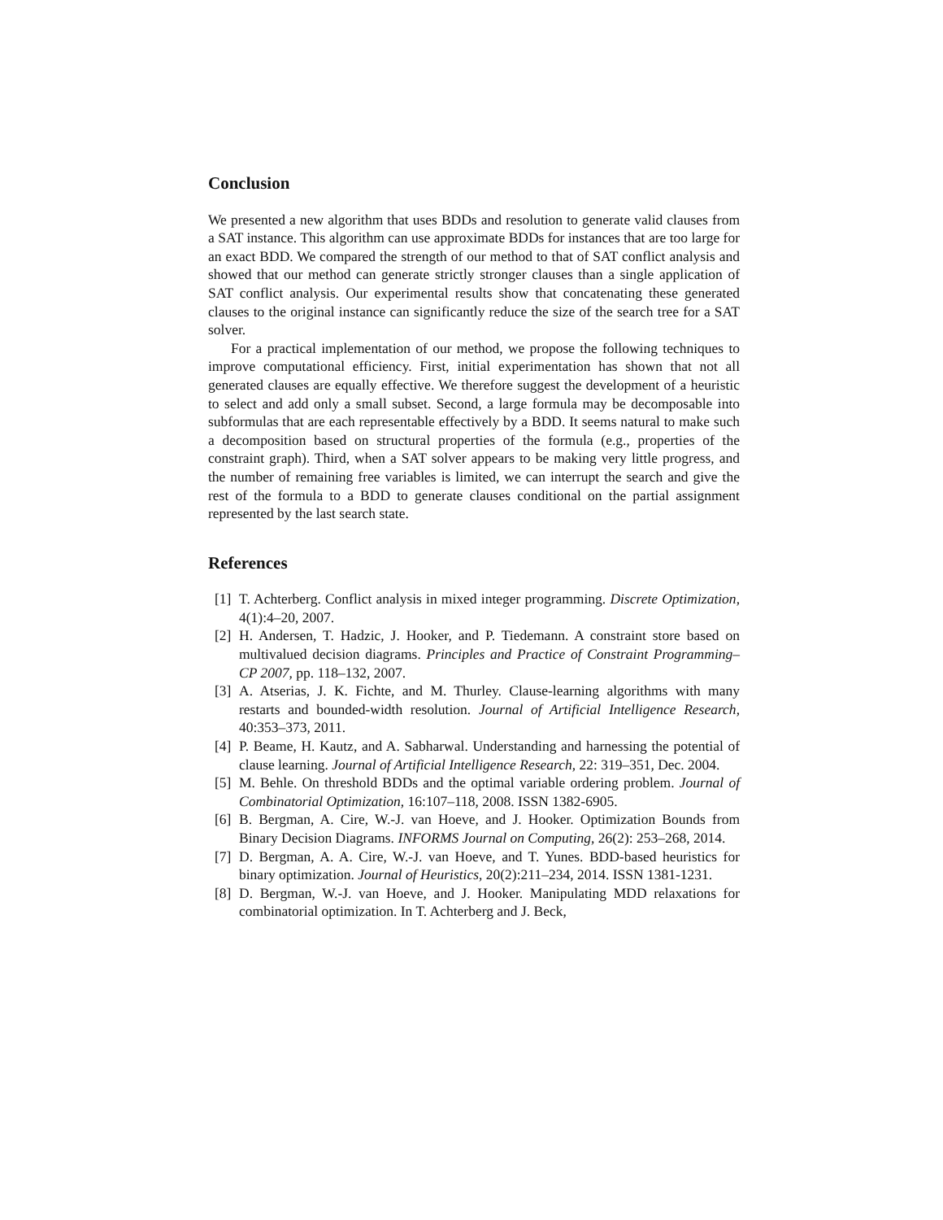Conclusion
We presented a new algorithm that uses BDDs and resolution to generate valid clauses from a SAT instance. This algorithm can use approximate BDDs for instances that are too large for an exact BDD. We compared the strength of our method to that of SAT conflict analysis and showed that our method can generate strictly stronger clauses than a single application of SAT conflict analysis. Our experimental results show that concatenating these generated clauses to the original instance can significantly reduce the size of the search tree for a SAT solver.
For a practical implementation of our method, we propose the following techniques to improve computational efficiency. First, initial experimentation has shown that not all generated clauses are equally effective. We therefore suggest the development of a heuristic to select and add only a small subset. Second, a large formula may be decomposable into subformulas that are each representable effectively by a BDD. It seems natural to make such a decomposition based on structural properties of the formula (e.g., properties of the constraint graph). Third, when a SAT solver appears to be making very little progress, and the number of remaining free variables is limited, we can interrupt the search and give the rest of the formula to a BDD to generate clauses conditional on the partial assignment represented by the last search state.
References
[1] T. Achterberg. Conflict analysis in mixed integer programming. Discrete Optimization, 4(1):4–20, 2007.
[2] H. Andersen, T. Hadzic, J. Hooker, and P. Tiedemann. A constraint store based on multivalued decision diagrams. Principles and Practice of Constraint Programming–CP 2007, pp. 118–132, 2007.
[3] A. Atserias, J. K. Fichte, and M. Thurley. Clause-learning algorithms with many restarts and bounded-width resolution. Journal of Artificial Intelligence Research, 40:353–373, 2011.
[4] P. Beame, H. Kautz, and A. Sabharwal. Understanding and harnessing the potential of clause learning. Journal of Artificial Intelligence Research, 22: 319–351, Dec. 2004.
[5] M. Behle. On threshold BDDs and the optimal variable ordering problem. Journal of Combinatorial Optimization, 16:107–118, 2008. ISSN 1382-6905.
[6] B. Bergman, A. Cire, W.-J. van Hoeve, and J. Hooker. Optimization Bounds from Binary Decision Diagrams. INFORMS Journal on Computing, 26(2): 253–268, 2014.
[7] D. Bergman, A. A. Cire, W.-J. van Hoeve, and T. Yunes. BDD-based heuristics for binary optimization. Journal of Heuristics, 20(2):211–234, 2014. ISSN 1381-1231.
[8] D. Bergman, W.-J. van Hoeve, and J. Hooker. Manipulating MDD relaxations for combinatorial optimization. In T. Achterberg and J. Beck,